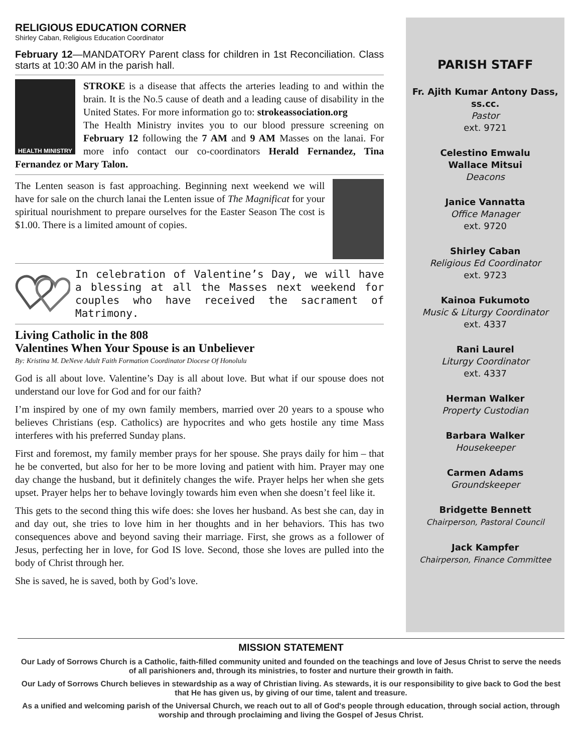RELIGIOUS EDUCATION CORNER
Shirley Caban, Religious Education Coordinator
February 12—MANDATORY Parent class for children in 1st Reconciliation. Class starts at 10:30 AM in the parish hall.
HEALTH MINISTRY
STROKE is a disease that affects the arteries leading to and within the brain. It is the No.5 cause of death and a leading cause of disability in the United States. For more information go to: strokeassociation.org
The Health Ministry invites you to our blood pressure screening on February 12 following the 7 AM and 9 AM Masses on the lanai. For more info contact our co-coordinators Herald Fernandez, Tina Fernandez or Mary Talon.
The Lenten season is fast approaching. Beginning next weekend we will have for sale on the church lanai the Lenten issue of The Magnificat for your spiritual nourishment to prepare ourselves for the Easter Season The cost is $1.00. There is a limited amount of copies.
In celebration of Valentine’s Day, we will have a blessing at all the Masses next weekend for couples who have received the sacrament of Matrimony.
Living Catholic in the 808
Valentines When Your Spouse is an Unbeliever
By: Kristina M. DeNeve Adult Faith Formation Coordinator Diocese Of Honolulu
God is all about love. Valentine’s Day is all about love. But what if our spouse does not understand our love for God and for our faith?
I’m inspired by one of my own family members, married over 20 years to a spouse who believes Christians (esp. Catholics) are hypocrites and who gets hostile any time Mass interferes with his preferred Sunday plans.
First and foremost, my family member prays for her spouse. She prays daily for him – that he be converted, but also for her to be more loving and patient with him. Prayer may one day change the husband, but it definitely changes the wife. Prayer helps her when she gets upset. Prayer helps her to behave lovingly towards him even when she doesn’t feel like it.
This gets to the second thing this wife does: she loves her husband. As best she can, day in and day out, she tries to love him in her thoughts and in her behaviors. This has two consequences above and beyond saving their marriage. First, she grows as a follower of Jesus, perfecting her in love, for God IS love. Second, those she loves are pulled into the body of Christ through her.
She is saved, he is saved, both by God’s love.
PARISH STAFF
Fr. Ajith Kumar Antony Dass, ss.cc.
Pastor
ext. 9721
Celestino Emwalu
Wallace Mitsui
Deacons
Janice Vannatta
Office Manager
ext. 9720
Shirley Caban
Religious Ed Coordinator
ext. 9723
Kainoa Fukumoto
Music & Liturgy Coordinator
ext. 4337
Rani Laurel
Liturgy Coordinator
ext. 4337
Herman Walker
Property Custodian
Barbara Walker
Housekeeper
Carmen Adams
Groundskeeper
Bridgette Bennett
Chairperson, Pastoral Council
Jack Kampfer
Chairperson, Finance Committee
MISSION STATEMENT
Our Lady of Sorrows Church is a Catholic, faith-filled community united and founded on the teachings and love of Jesus Christ to serve the needs of all parishioners and, through its ministries, to foster and nurture their growth in faith.
Our Lady of Sorrows Church believes in stewardship as a way of Christian living. As stewards, it is our responsibility to give back to God the best that He has given us, by giving of our time, talent and treasure.
As a unified and welcoming parish of the Universal Church, we reach out to all of God's people through education, through social action, through worship and through proclaiming and living the Gospel of Jesus Christ.